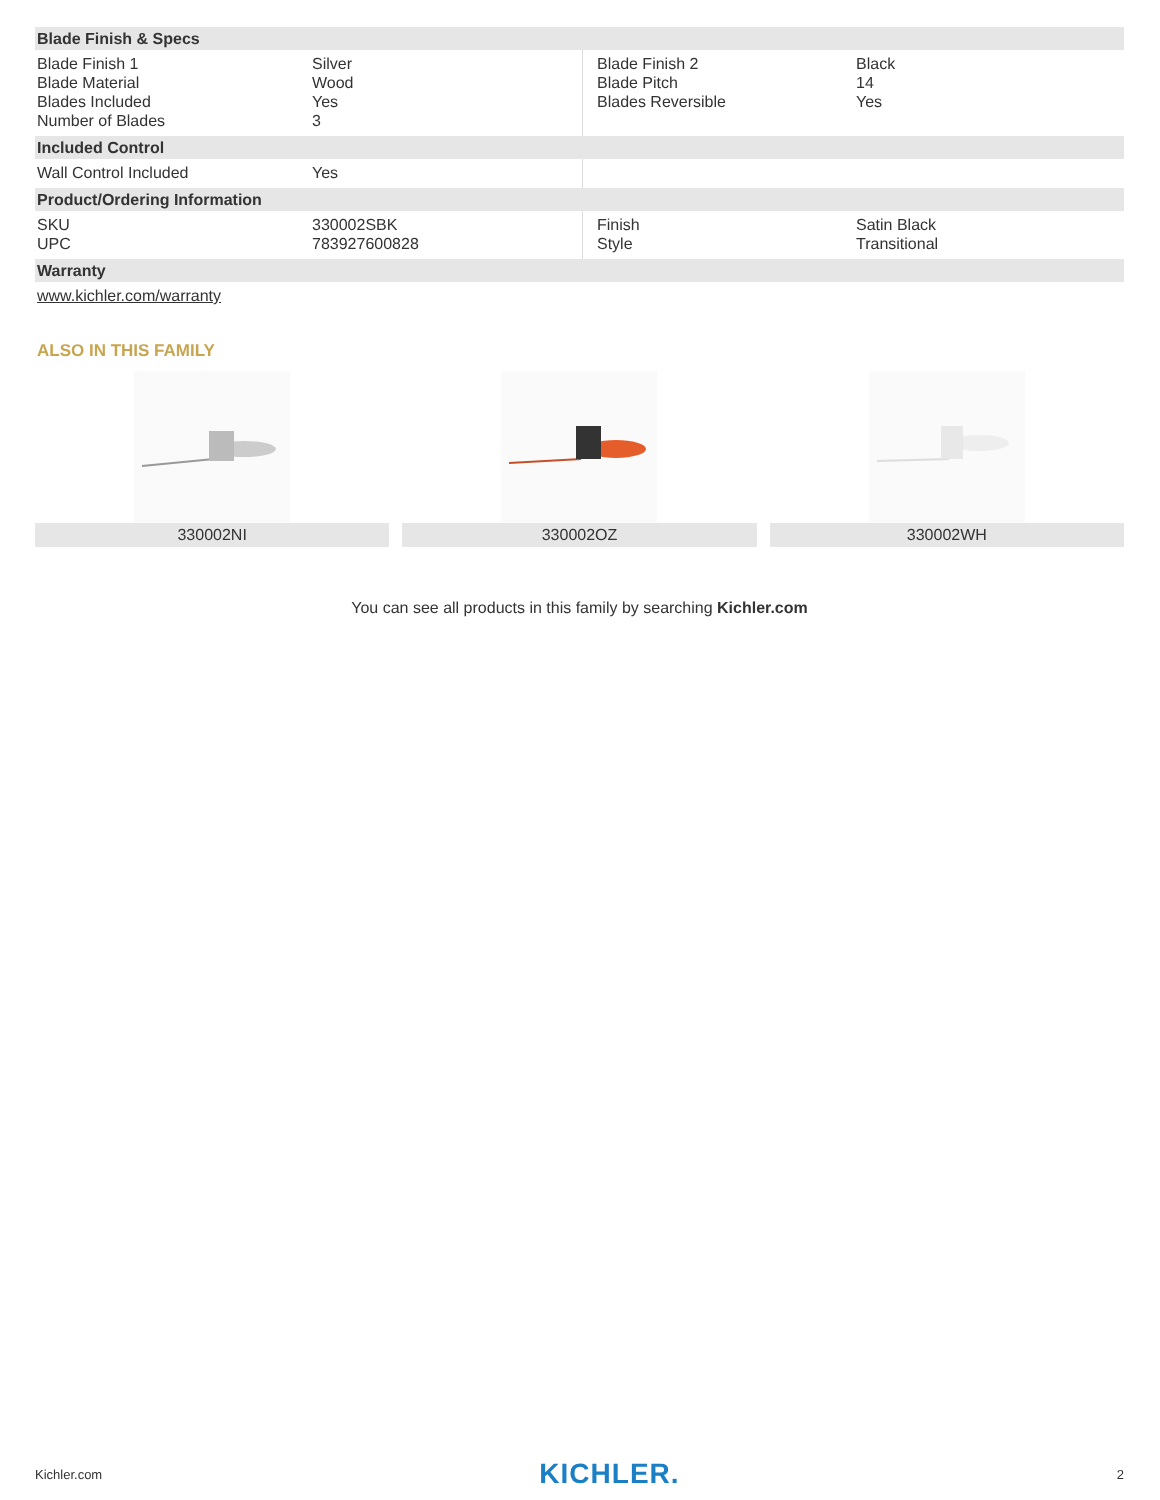Blade Finish & Specs
| Blade Finish 1 Blade Material Blades Included Number of Blades | Silver Wood Yes 3 | Blade Finish 2 Blade Pitch Blades Reversible | Black 14 Yes |
Included Control
| Wall Control Included | Yes | | |
Product/Ordering Information
| SKU UPC | 330002SBK 783927600828 | Finish Style | Satin Black Transitional |
Warranty
| www.kichler.com/warranty |
ALSO IN THIS FAMILY
330002NI 330002OZ 330002WH
You can see all products in this family by searching Kichler.com
Kichler.com KICHLER. 2